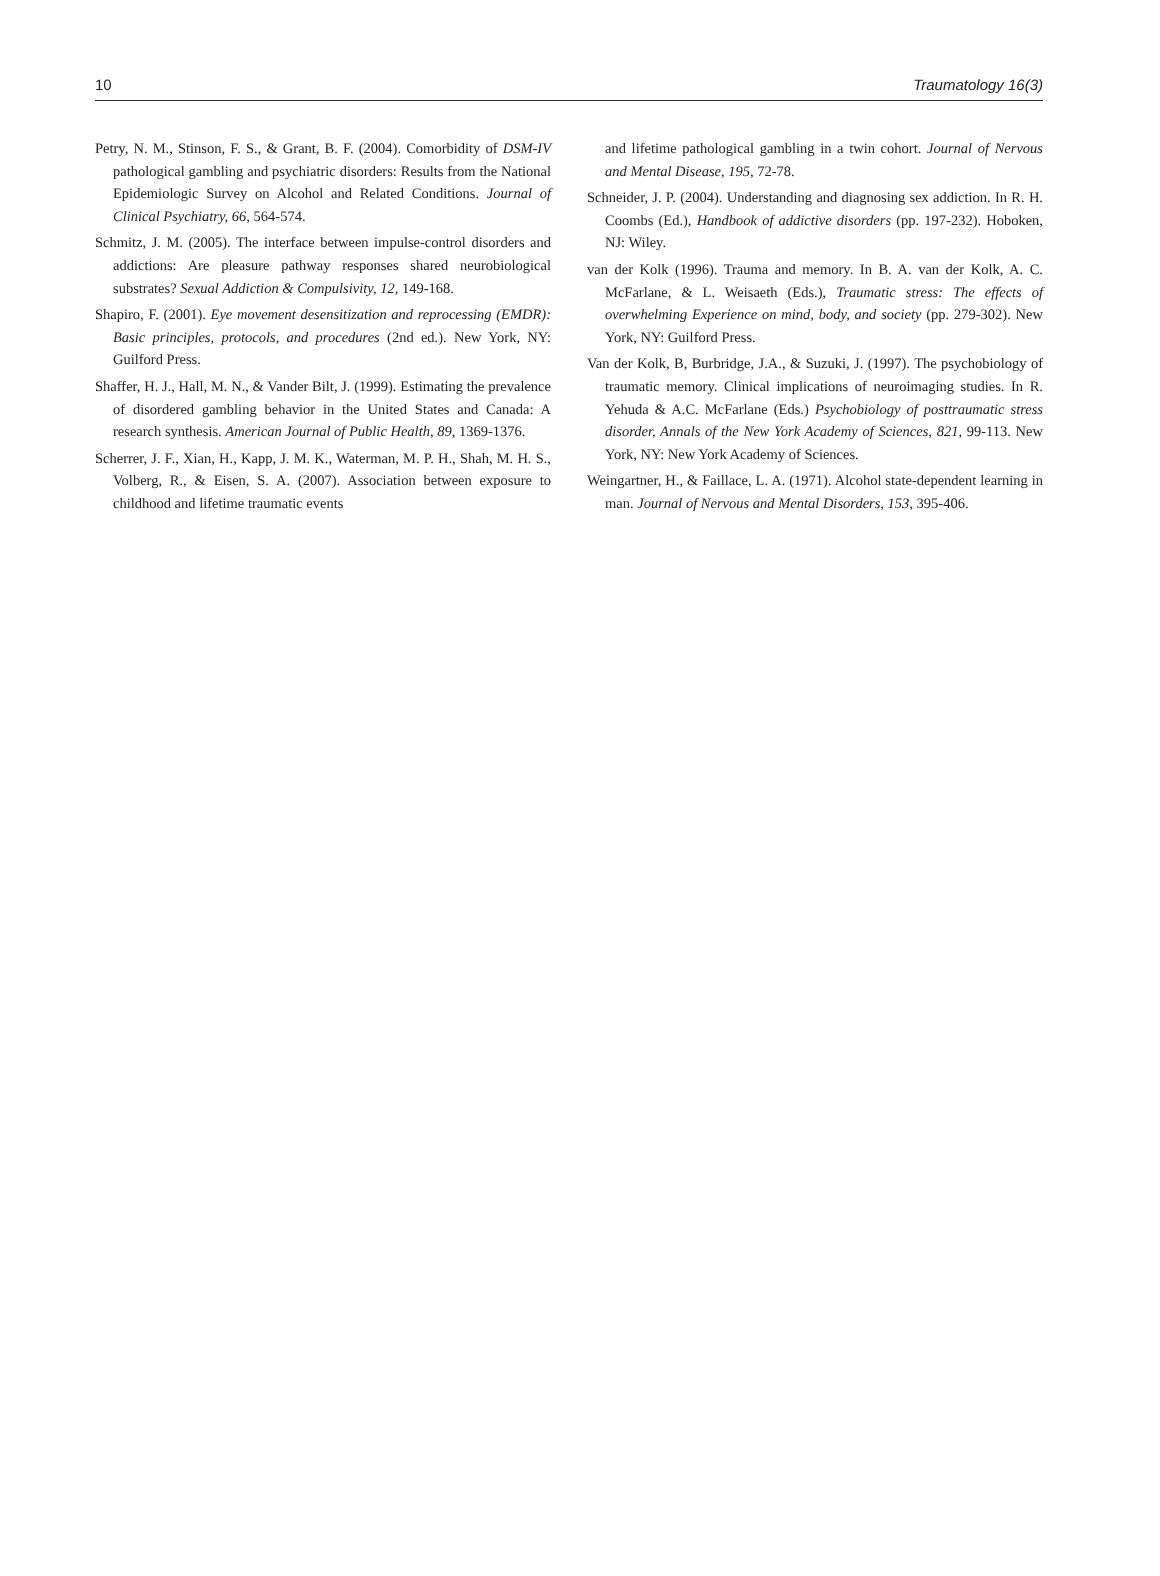10 Traumatology 16(3)
Petry, N. M., Stinson, F. S., & Grant, B. F. (2004). Comorbidity of DSM-IV pathological gambling and psychiatric disorders: Results from the National Epidemiologic Survey on Alcohol and Related Conditions. Journal of Clinical Psychiatry, 66, 564-574.
Schmitz, J. M. (2005). The interface between impulse-control disorders and addictions: Are pleasure pathway responses shared neurobiological substrates? Sexual Addiction & Compulsivity, 12, 149-168.
Shapiro, F. (2001). Eye movement desensitization and reprocessing (EMDR): Basic principles, protocols, and procedures (2nd ed.). New York, NY: Guilford Press.
Shaffer, H. J., Hall, M. N., & Vander Bilt, J. (1999). Estimating the prevalence of disordered gambling behavior in the United States and Canada: A research synthesis. American Journal of Public Health, 89, 1369-1376.
Scherrer, J. F., Xian, H., Kapp, J. M. K., Waterman, M. P. H., Shah, M. H. S., Volberg, R., & Eisen, S. A. (2007). Association between exposure to childhood and lifetime traumatic events
and lifetime pathological gambling in a twin cohort. Journal of Nervous and Mental Disease, 195, 72-78.
Schneider, J. P. (2004). Understanding and diagnosing sex addiction. In R. H. Coombs (Ed.), Handbook of addictive disorders (pp. 197-232). Hoboken, NJ: Wiley.
van der Kolk (1996). Trauma and memory. In B. A. van der Kolk, A. C. McFarlane, & L. Weisaeth (Eds.), Traumatic stress: The effects of overwhelming Experience on mind, body, and society (pp. 279-302). New York, NY: Guilford Press.
Van der Kolk, B, Burbridge, J.A., & Suzuki, J. (1997). The psychobiology of traumatic memory. Clinical implications of neuroimaging studies. In R. Yehuda & A.C. McFarlane (Eds.) Psychobiology of posttraumatic stress disorder, Annals of the New York Academy of Sciences, 821, 99-113. New York, NY: New York Academy of Sciences.
Weingartner, H., & Faillace, L. A. (1971). Alcohol state-dependent learning in man. Journal of Nervous and Mental Disorders, 153, 395-406.